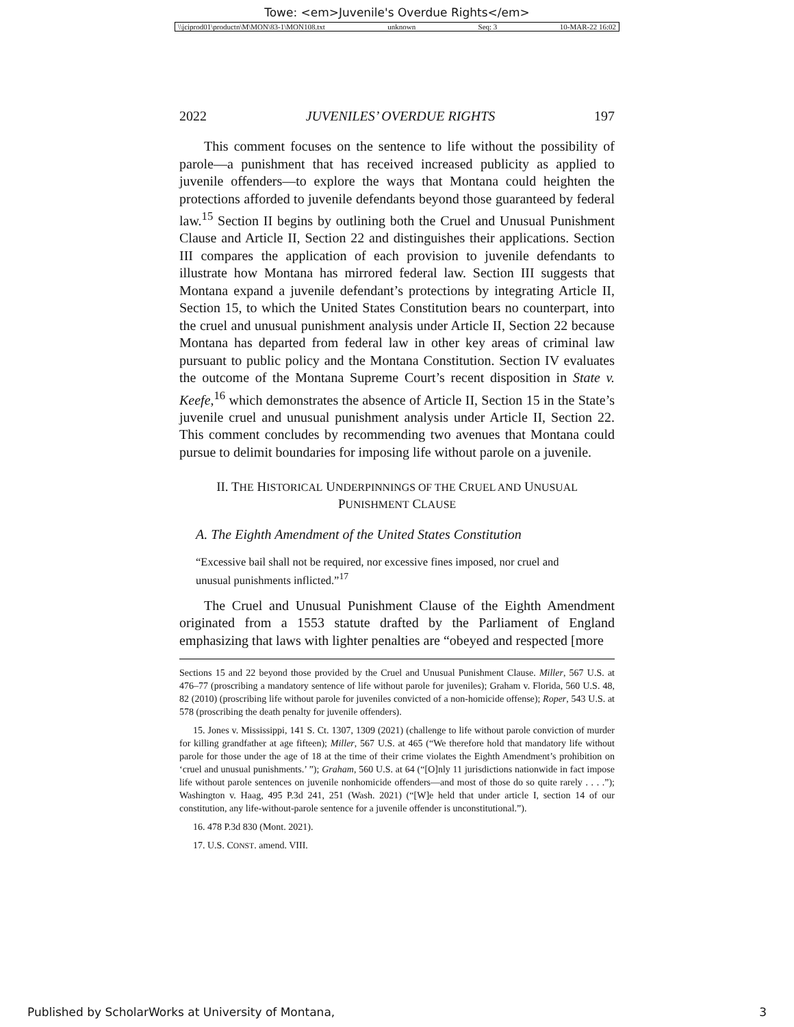Towe: <em>Juvenile's Overdue Rights</em>
\\jciprod01\productn\M\MON\83-1\MON108.txt unknown Seq: 3 10-MAR-22 16:02
2022 JUVENILES’ OVERDUE RIGHTS 197
This comment focuses on the sentence to life without the possibility of parole—a punishment that has received increased publicity as applied to juvenile offenders—to explore the ways that Montana could heighten the protections afforded to juvenile defendants beyond those guaranteed by federal law.<sup>15</sup> Section II begins by outlining both the Cruel and Unusual Punishment Clause and Article II, Section 22 and distinguishes their applications. Section III compares the application of each provision to juvenile defendants to illustrate how Montana has mirrored federal law. Section III suggests that Montana expand a juvenile defendant’s protections by integrating Article II, Section 15, to which the United States Constitution bears no counterpart, into the cruel and unusual punishment analysis under Article II, Section 22 because Montana has departed from federal law in other key areas of criminal law pursuant to public policy and the Montana Constitution. Section IV evaluates the outcome of the Montana Supreme Court’s recent disposition in State v. Keefe,<sup>16</sup> which demonstrates the absence of Article II, Section 15 in the State’s juvenile cruel and unusual punishment analysis under Article II, Section 22. This comment concludes by recommending two avenues that Montana could pursue to delimit boundaries for imposing life without parole on a juvenile.
II. THE HISTORICAL UNDERPINNINGS OF THE CRUEL AND UNUSUAL
PUNISHMENT CLAUSE
A. The Eighth Amendment of the United States Constitution
“Excessive bail shall not be required, nor excessive fines imposed, nor cruel and unusual punishments inflicted.”<sup>17</sup>
The Cruel and Unusual Punishment Clause of the Eighth Amendment originated from a 1553 statute drafted by the Parliament of England emphasizing that laws with lighter penalties are “obeyed and respected [more
Sections 15 and 22 beyond those provided by the Cruel and Unusual Punishment Clause. Miller, 567 U.S. at 476–77 (proscribing a mandatory sentence of life without parole for juveniles); Graham v. Florida, 560 U.S. 48, 82 (2010) (proscribing life without parole for juveniles convicted of a non-homicide offense); Roper, 543 U.S. at 578 (proscribing the death penalty for juvenile offenders).
15. Jones v. Mississippi, 141 S. Ct. 1307, 1309 (2021) (challenge to life without parole conviction of murder for killing grandfather at age fifteen); Miller, 567 U.S. at 465 (“We therefore hold that mandatory life without parole for those under the age of 18 at the time of their crime violates the Eighth Amendment’s prohibition on ‘cruel and unusual punishments.’ ”); Graham, 560 U.S. at 64 (“[O]nly 11 jurisdictions nationwide in fact impose life without parole sentences on juvenile nonhomicide offenders—and most of those do so quite rarely . . . .”); Washington v. Haag, 495 P.3d 241, 251 (Wash. 2021) (“[W]e held that under article I, section 14 of our constitution, any life-without-parole sentence for a juvenile offender is unconstitutional.”).
16. 478 P.3d 830 (Mont. 2021).
17. U.S. CONST. amend. VIII.
Published by ScholarWorks at University of Montana, 3